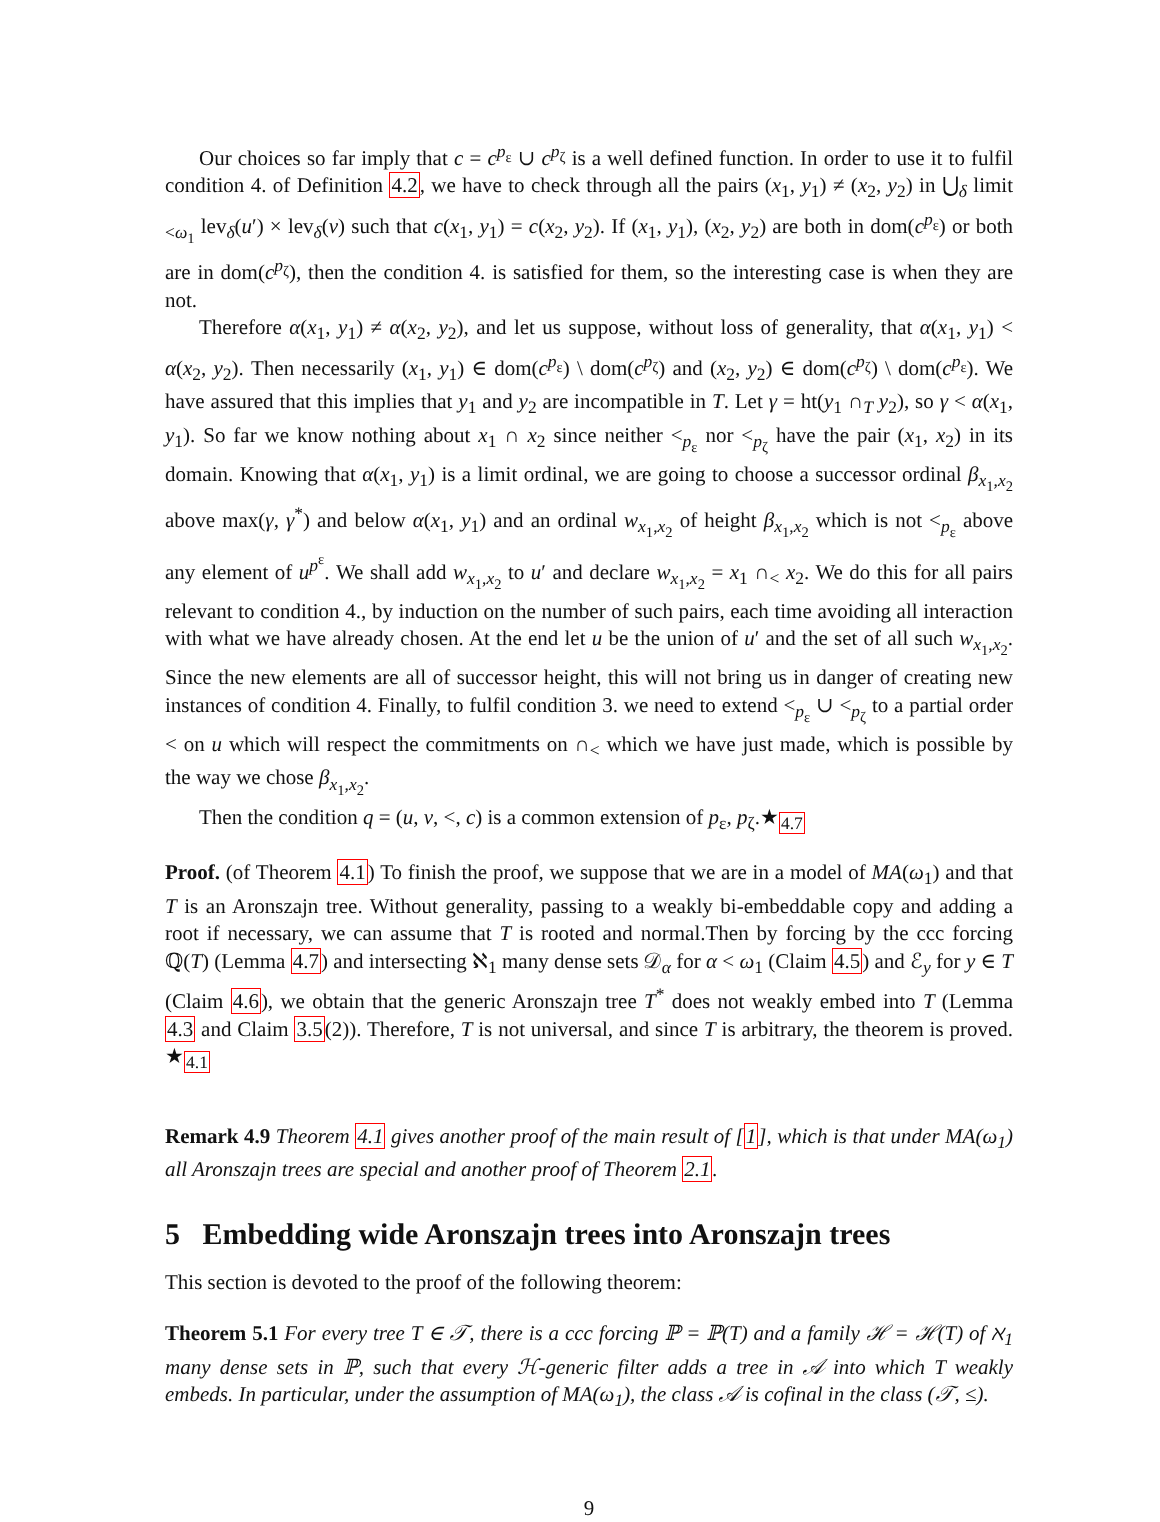Our choices so far imply that c = c<sup>p<sub>ε</sub></sup> ∪ c<sup>p<sub>ζ</sub></sup> is a well defined function. In order to use it to fulfil condition 4. of Definition 4.2, we have to check through all the pairs (x<sub>1</sub>, y<sub>1</sub>) ≠ (x<sub>2</sub>, y<sub>2</sub>) in ⋃<sub>δ</sub> limit <sub><ω<sub>1</sub></sub> lev<sub>δ</sub>(u′) × lev<sub>δ</sub>(v) such that c(x<sub>1</sub>, y<sub>1</sub>) = c(x<sub>2</sub>, y<sub>2</sub>). If (x<sub>1</sub>, y<sub>1</sub>), (x<sub>2</sub>, y<sub>2</sub>) are both in dom(c<sup>p<sub>ε</sub></sup>) or both are in dom(c<sup>p<sub>ζ</sub></sup>), then the condition 4. is satisfied for them, so the interesting case is when they are not.
Therefore α(x<sub>1</sub>, y<sub>1</sub>) ≠ α(x<sub>2</sub>, y<sub>2</sub>), and let us suppose, without loss of generality, that α(x<sub>1</sub>, y<sub>1</sub>) < α(x<sub>2</sub>, y<sub>2</sub>). Then necessarily (x<sub>1</sub>, y<sub>1</sub>) ∈ dom(c<sup>p<sub>ε</sub></sup>) \ dom(c<sup>p<sub>ζ</sub></sup>) and (x<sub>2</sub>, y<sub>2</sub>) ∈ dom(c<sup>p<sub>ζ</sub></sup>) \ dom(c<sup>p<sub>ε</sub></sup>). We have assured that this implies that y<sub>1</sub> and y<sub>2</sub> are incompatible in T. Let γ = ht(y<sub>1</sub> ∩<sub>T</sub> y<sub>2</sub>), so γ < α(x<sub>1</sub>, y<sub>1</sub>). So far we know nothing about x<sub>1</sub> ∩ x<sub>2</sub> since neither <<sub>p<sub>ε</sub></sub> nor <<sub>p<sub>ζ</sub></sub> have the pair (x<sub>1</sub>, x<sub>2</sub>) in its domain. Knowing that α(x<sub>1</sub>, y<sub>1</sub>) is a limit ordinal, we are going to choose a successor ordinal β<sub>x<sub>1</sub>,x<sub>2</sub></sub> above max(γ, γ<sup>*</sup>) and below α(x<sub>1</sub>, y<sub>1</sub>) and an ordinal w<sub>x<sub>1</sub>,x<sub>2</sub></sub> of height β<sub>x<sub>1</sub>,x<sub>2</sub></sub> which is not <<sub>p<sub>ε</sub></sub> above any element of u<sup>p<sup>ε</sup></sup>. We shall add w<sub>x<sub>1</sub>,x<sub>2</sub></sub> to u′ and declare w<sub>x<sub>1</sub>,x<sub>2</sub></sub> = x<sub>1</sub> ∩<sub><</sub> x<sub>2</sub>. We do this for all pairs relevant to condition 4., by induction on the number of such pairs, each time avoiding all interaction with what we have already chosen. At the end let u be the union of u′ and the set of all such w<sub>x<sub>1</sub>,x<sub>2</sub></sub>. Since the new elements are all of successor height, this will not bring us in danger of creating new instances of condition 4. Finally, to fulfil condition 3. we need to extend <<sub>p<sub>ε</sub></sub> ∪ <<sub>p<sub>ζ</sub></sub> to a partial order < on u which will respect the commitments on ∩<sub><</sub> which we have just made, which is possible by the way we chose β<sub>x<sub>1</sub>,x<sub>2</sub></sub>.
Then the condition q = (u, v, <, c) is a common extension of p<sub>ε</sub>, p<sub>ζ</sub>.★<sub>4.7</sub>
Proof. (of Theorem 4.1) To finish the proof, we suppose that we are in a model of MA(ω<sub>1</sub>) and that T is an Aronszajn tree. Without generality, passing to a weakly bi-embeddable copy and adding a root if necessary, we can assume that T is rooted and normal.Then by forcing by the ccc forcing ℚ(T) (Lemma 4.7) and intersecting ℵ<sub>1</sub> many dense sets 𝒟<sub>α</sub> for α < ω<sub>1</sub> (Claim 4.5) and ℰ<sub>y</sub> for y ∈ T (Claim 4.6), we obtain that the generic Aronszajn tree T<sup>*</sup> does not weakly embed into T (Lemma 4.3 and Claim 3.5(2)). Therefore, T is not universal, and since T is arbitrary, the theorem is proved. ★<sub>4.1</sub>
Remark 4.9 Theorem 4.1 gives another proof of the main result of [1], which is that under MA(ω<sub>1</sub>) all Aronszajn trees are special and another proof of Theorem 2.1.
5 Embedding wide Aronszajn trees into Aronszajn trees
This section is devoted to the proof of the following theorem:
Theorem 5.1 For every tree T ∈ 𝒯, there is a ccc forcing ℙ = ℙ(T) and a family ℋ = ℋ(T) of ℵ<sub>1</sub> many dense sets in ℙ, such that every ℋ-generic filter adds a tree in 𝒜 into which T weakly embeds. In particular, under the assumption of MA(ω<sub>1</sub>), the class 𝒜 is cofinal in the class (𝒯, ≤).
9